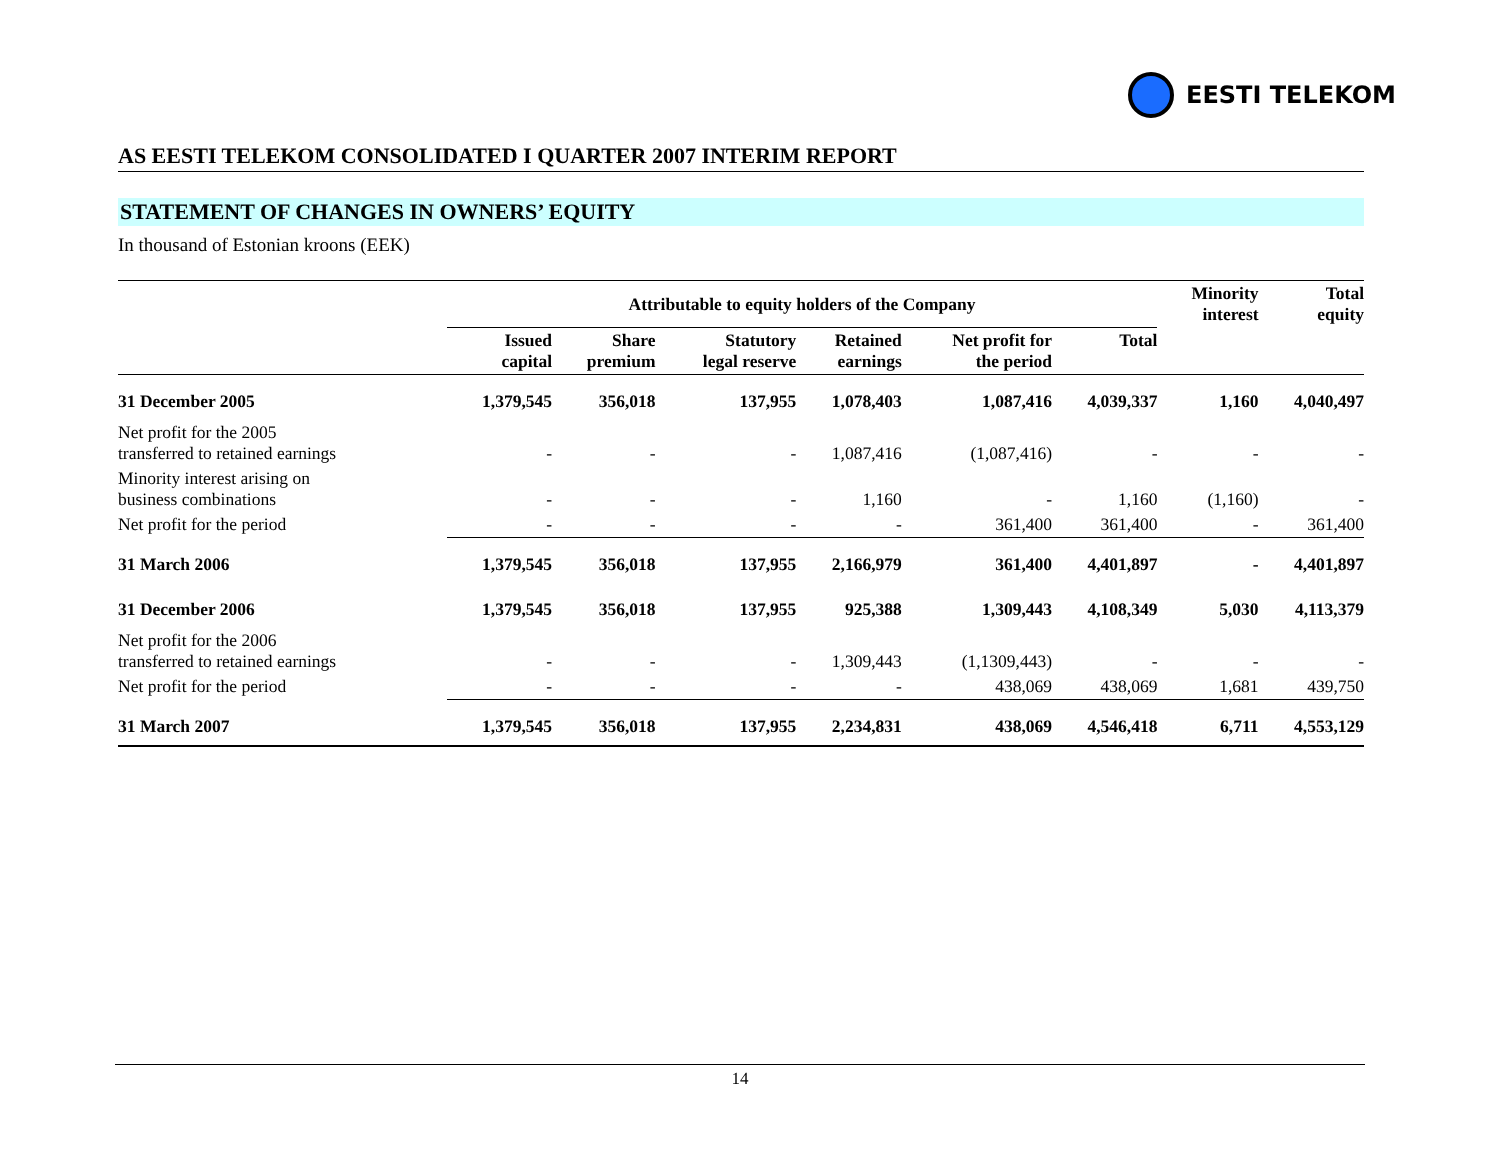EESTI TELEKOM
AS EESTI TELEKOM CONSOLIDATED I QUARTER 2007 INTERIM REPORT
STATEMENT OF CHANGES IN OWNERS’ EQUITY
In thousand of Estonian kroons (EEK)
| | Attributable to equity holders of the Company | | | | | | Minority interest | Total equity |
| --- | --- | --- | --- | --- | --- | --- | --- | --- |
| | Issued capital | Share premium | Statutory legal reserve | Retained earnings | Net profit for the period | Total | | |
| 31 December 2005 | 1,379,545 | 356,018 | 137,955 | 1,078,403 | 1,087,416 | 4,039,337 | 1,160 | 4,040,497 |
| Net profit for the 2005 transferred to retained earnings | - | - | - | 1,087,416 | (1,087,416) | - | - | - |
| Minority interest arising on business combinations | - | - | - | 1,160 | - | 1,160 | (1,160) | - |
| Net profit for the period | - | - | - | - | 361,400 | 361,400 | - | 361,400 |
| 31 March 2006 | 1,379,545 | 356,018 | 137,955 | 2,166,979 | 361,400 | 4,401,897 | - | 4,401,897 |
| 31 December 2006 | 1,379,545 | 356,018 | 137,955 | 925,388 | 1,309,443 | 4,108,349 | 5,030 | 4,113,379 |
| Net profit for the 2006 transferred to retained earnings | - | - | - | 1,309,443 | (1,1309,443) | - | - | - |
| Net profit for the period | - | - | - | - | 438,069 | 438,069 | 1,681 | 439,750 |
| 31 March 2007 | 1,379,545 | 356,018 | 137,955 | 2,234,831 | 438,069 | 4,546,418 | 6,711 | 4,553,129 |
14